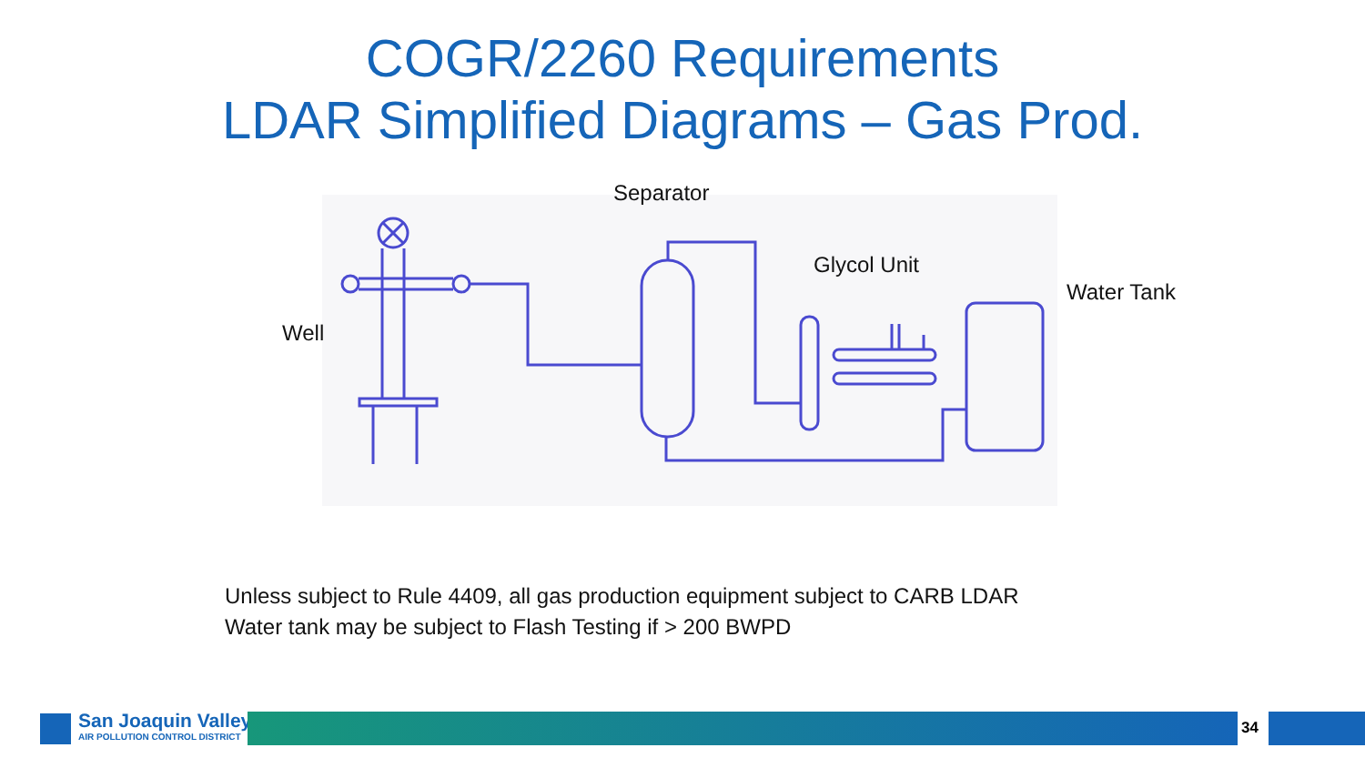COGR/2260 Requirements
LDAR Simplified Diagrams – Gas Prod.
Separator
Glycol Unit
Water Tank
Well
Unless subject to Rule 4409, all gas production equipment subject to CARB LDAR
Water tank may be subject to Flash Testing if > 200 BWPD
San Joaquin Valley
AIR POLLUTION CONTROL DISTRICT
34